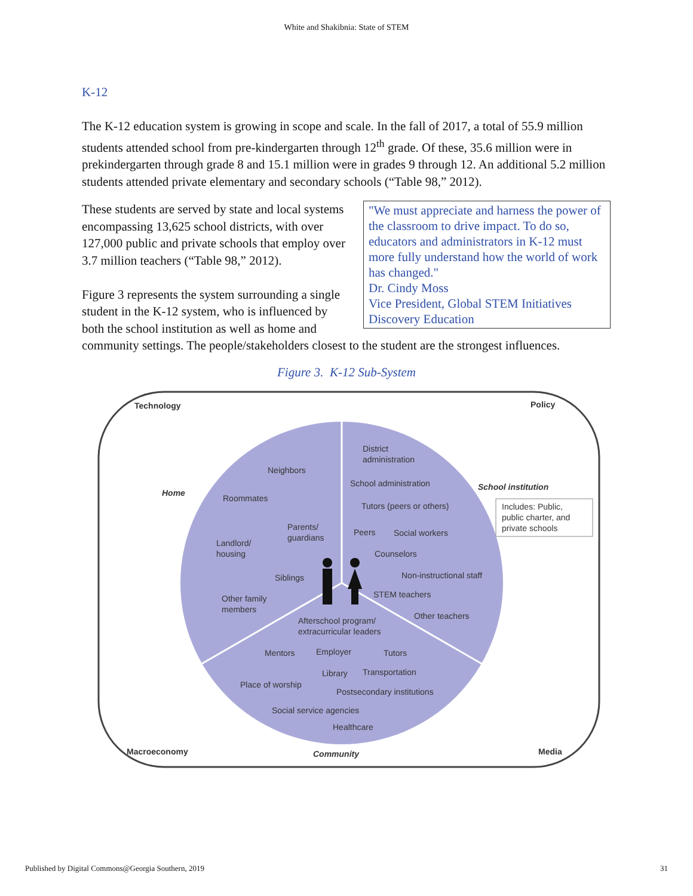White and Shakibnia: State of STEM
K-12
The K-12 education system is growing in scope and scale. In the fall of 2017, a total of 55.9 million students attended school from pre-kindergarten through 12<sup>th</sup> grade. Of these, 35.6 million were in prekindergarten through grade 8 and 15.1 million were in grades 9 through 12. An additional 5.2 million students attended private elementary and secondary schools (“Table 98,” 2012).
"We must appreciate and harness the power of the classroom to drive impact. To do so, educators and administrators in K-12 must more fully understand how the world of work has changed."
Dr. Cindy Moss
Vice President, Global STEM Initiatives
Discovery Education These students are served by state and local systems encompassing 13,625 school districts, with over 127,000 public and private schools that employ over 3.7 million teachers (“Table 98,” 2012).
Figure 3 represents the system surrounding a single student in the K-12 system, who is influenced by both the school institution as well as home and community settings. The people/stakeholders closest to the student are the strongest influences.
Figure 3. K-12 Sub-System
Technology
Policy
Home
School institution
Includes: Public,
public charter, and
private schools
District
administration
Neighbors
School administration
Roommates
Tutors (peers or others)
Parents/
guardians
Peers
Social workers
Landlord/
housing
Counselors
Siblings
Non-instructional staff
Other family
members
STEM teachers
Other teachers
Afterschool program/
extracurricular leaders
Mentors
Employer
Tutors
Library
Transportation
Place of worship
Postsecondary institutions
Social service agencies
Healthcare
Macroeconomy
Community
Media
Published by Digital Commons@Georgia Southern, 2019 31